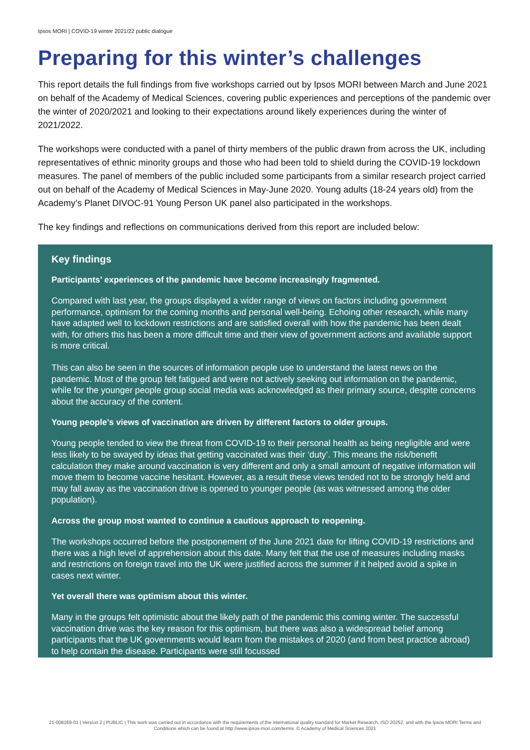Ipsos MORI | COVID-19 winter 2021/22 public dialogue
Preparing for this winter’s challenges
This report details the full findings from five workshops carried out by Ipsos MORI between March and June 2021 on behalf of the Academy of Medical Sciences, covering public experiences and perceptions of the pandemic over the winter of 2020/2021 and looking to their expectations around likely experiences during the winter of 2021/2022.
The workshops were conducted with a panel of thirty members of the public drawn from across the UK, including representatives of ethnic minority groups and those who had been told to shield during the COVID-19 lockdown measures. The panel of members of the public included some participants from a similar research project carried out on behalf of the Academy of Medical Sciences in May-June 2020. Young adults (18-24 years old) from the Academy’s Planet DIVOC-91 Young Person UK panel also participated in the workshops.
The key findings and reflections on communications derived from this report are included below:
Key findings
Participants’ experiences of the pandemic have become increasingly fragmented.
Compared with last year, the groups displayed a wider range of views on factors including government performance, optimism for the coming months and personal well-being. Echoing other research, while many have adapted well to lockdown restrictions and are satisfied overall with how the pandemic has been dealt with, for others this has been a more difficult time and their view of government actions and available support is more critical.
This can also be seen in the sources of information people use to understand the latest news on the pandemic. Most of the group felt fatigued and were not actively seeking out information on the pandemic, while for the younger people group social media was acknowledged as their primary source, despite concerns about the accuracy of the content.
Young people’s views of vaccination are driven by different factors to older groups.
Young people tended to view the threat from COVID-19 to their personal health as being negligible and were less likely to be swayed by ideas that getting vaccinated was their ‘duty’. This means the risk/benefit calculation they make around vaccination is very different and only a small amount of negative information will move them to become vaccine hesitant. However, as a result these views tended not to be strongly held and may fall away as the vaccination drive is opened to younger people (as was witnessed among the older population).
Across the group most wanted to continue a cautious approach to reopening.
The workshops occurred before the postponement of the June 2021 date for lifting COVID-19 restrictions and there was a high level of apprehension about this date. Many felt that the use of measures including masks and restrictions on foreign travel into the UK were justified across the summer if it helped avoid a spike in cases next winter.
Yet overall there was optimism about this winter.
Many in the groups felt optimistic about the likely path of the pandemic this coming winter. The successful vaccination drive was the key reason for this optimism, but there was also a widespread belief among participants that the UK governments would learn from the mistakes of 2020 (and from best practice abroad) to help contain the disease. Participants were still focussed
21-008169-01 | Version 2 | PUBLIC | This work was carried out in accordance with the requirements of the international quality standard for Market Research, ISO 20252, and with the Ipsos MORI Terms and Conditions which can be found at http://www.ipsos-mori.com/terms. © Academy of Medical Sciences 2021